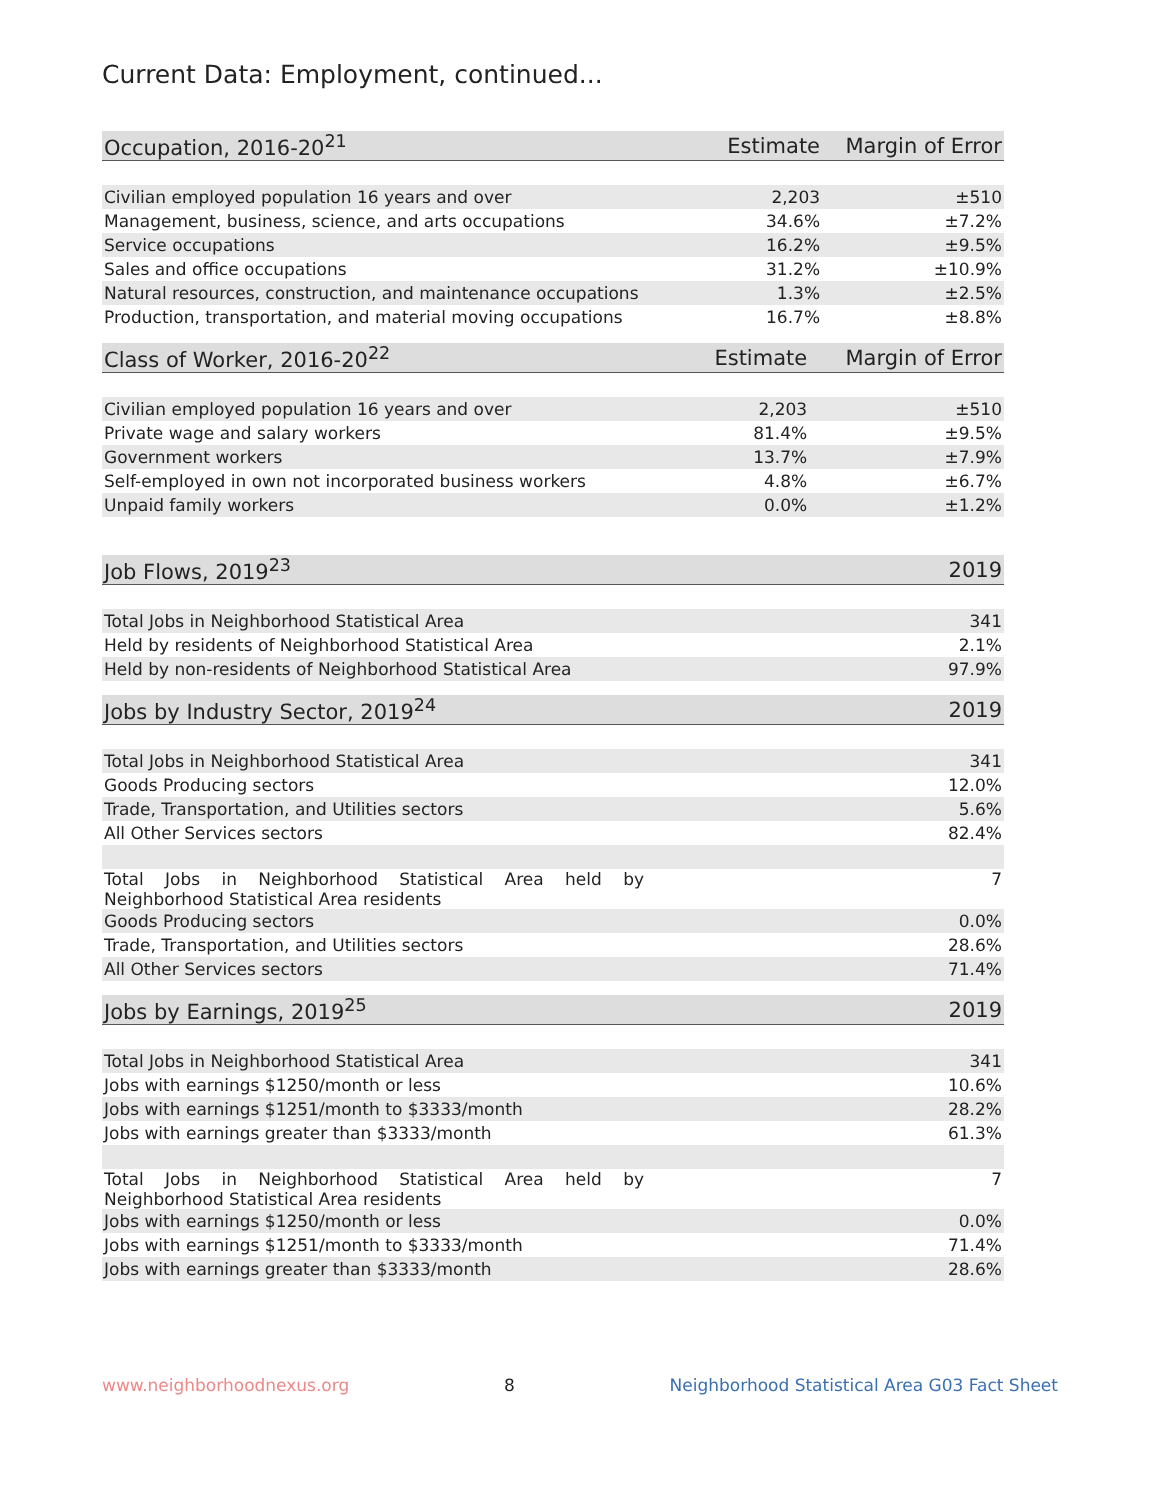Current Data: Employment, continued...
| Occupation, 2016-20<sup>21</sup> | Estimate | Margin of Error |
| --- | --- | --- |
| Civilian employed population 16 years and over | 2,203 | ±510 |
| Management, business, science, and arts occupations | 34.6% | ±7.2% |
| Service occupations | 16.2% | ±9.5% |
| Sales and office occupations | 31.2% | ±10.9% |
| Natural resources, construction, and maintenance occupations | 1.3% | ±2.5% |
| Production, transportation, and material moving occupations | 16.7% | ±8.8% |
| Class of Worker, 2016-20<sup>22</sup> | Estimate | Margin of Error |
| --- | --- | --- |
| Civilian employed population 16 years and over | 2,203 | ±510 |
| Private wage and salary workers | 81.4% | ±9.5% |
| Government workers | 13.7% | ±7.9% |
| Self-employed in own not incorporated business workers | 4.8% | ±6.7% |
| Unpaid family workers | 0.0% | ±1.2% |
| Job Flows, 2019<sup>23</sup> | 2019 |
| --- | --- |
| Total Jobs in Neighborhood Statistical Area | 341 |
| Held by residents of Neighborhood Statistical Area | 2.1% |
| Held by non-residents of Neighborhood Statistical Area | 97.9% |
| Jobs by Industry Sector, 2019<sup>24</sup> | 2019 |
| --- | --- |
| Total Jobs in Neighborhood Statistical Area | 341 |
| Goods Producing sectors | 12.0% |
| Trade, Transportation, and Utilities sectors | 5.6% |
| All Other Services sectors | 82.4% |
| Total Jobs in Neighborhood Statistical Area held by Neighborhood Statistical Area residents | 7 |
| Goods Producing sectors | 0.0% |
| Trade, Transportation, and Utilities sectors | 28.6% |
| All Other Services sectors | 71.4% |
| Jobs by Earnings, 2019<sup>25</sup> | 2019 |
| --- | --- |
| Total Jobs in Neighborhood Statistical Area | 341 |
| Jobs with earnings $1250/month or less | 10.6% |
| Jobs with earnings $1251/month to $3333/month | 28.2% |
| Jobs with earnings greater than $3333/month | 61.3% |
| Total Jobs in Neighborhood Statistical Area held by Neighborhood Statistical Area residents | 7 |
| Jobs with earnings $1250/month or less | 0.0% |
| Jobs with earnings $1251/month to $3333/month | 71.4% |
| Jobs with earnings greater than $3333/month | 28.6% |
www.neighborhoodnexus.org 8 Neighborhood Statistical Area G03 Fact Sheet